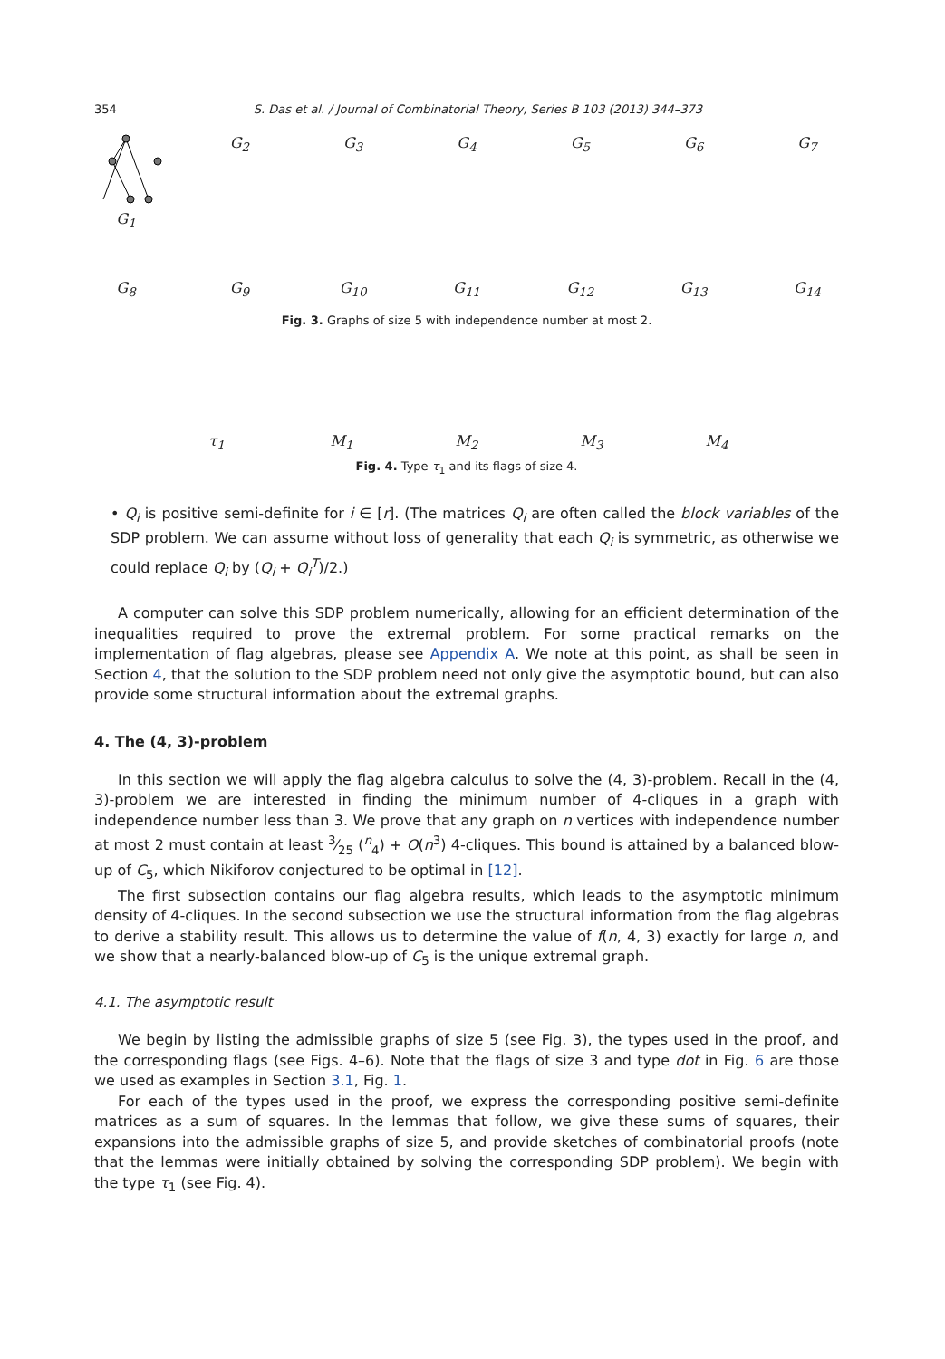354 S. Das et al. / Journal of Combinatorial Theory, Series B 103 (2013) 344–373
G<sub>1</sub> G<sub>2</sub> G<sub>3</sub> G<sub>4</sub> G<sub>5</sub> G<sub>6</sub> G<sub>7</sub>
G<sub>8</sub> G<sub>9</sub> G<sub>10</sub> G<sub>11</sub> G<sub>12</sub> G<sub>13</sub> G<sub>14</sub>
Fig. 3. Graphs of size 5 with independence number at most 2.
τ<sub>1</sub>
M<sub>1</sub>
M<sub>2</sub>
M<sub>3</sub>
M<sub>4</sub>
Fig. 4. Type τ<sub>1</sub> and its flags of size 4.
• Q<sub>i</sub> is positive semi-definite for i ∈ [r]. (The matrices Q<sub>i</sub> are often called the block variables of the SDP problem. We can assume without loss of generality that each Q<sub>i</sub> is symmetric, as otherwise we could replace Q<sub>i</sub> by (Q<sub>i</sub> + Q<sub>i</sub><sup>T</sup>)/2.)
A computer can solve this SDP problem numerically, allowing for an efficient determination of the inequalities required to prove the extremal problem. For some practical remarks on the implementation of flag algebras, please see Appendix A. We note at this point, as shall be seen in Section 4, that the solution to the SDP problem need not only give the asymptotic bound, but can also provide some structural information about the extremal graphs.
4. The (4, 3)-problem
In this section we will apply the flag algebra calculus to solve the (4, 3)-problem. Recall in the (4, 3)-problem we are interested in finding the minimum number of 4-cliques in a graph with independence number less than 3. We prove that any graph on n vertices with independence number at most 2 must contain at least 3⁄25 (<sup>n</sup><sub>4</sub>) + O(n<sup>3</sup>) 4-cliques. This bound is attained by a balanced blow-up of C<sub>5</sub>, which Nikiforov conjectured to be optimal in [12].
The first subsection contains our flag algebra results, which leads to the asymptotic minimum density of 4-cliques. In the second subsection we use the structural information from the flag algebras to derive a stability result. This allows us to determine the value of f(n, 4, 3) exactly for large n, and we show that a nearly-balanced blow-up of C<sub>5</sub> is the unique extremal graph.
4.1. The asymptotic result
We begin by listing the admissible graphs of size 5 (see Fig. 3), the types used in the proof, and the corresponding flags (see Figs. 4–6). Note that the flags of size 3 and type dot in Fig. 6 are those we used as examples in Section 3.1, Fig. 1.
For each of the types used in the proof, we express the corresponding positive semi-definite matrices as a sum of squares. In the lemmas that follow, we give these sums of squares, their expansions into the admissible graphs of size 5, and provide sketches of combinatorial proofs (note that the lemmas were initially obtained by solving the corresponding SDP problem). We begin with the type τ<sub>1</sub> (see Fig. 4).